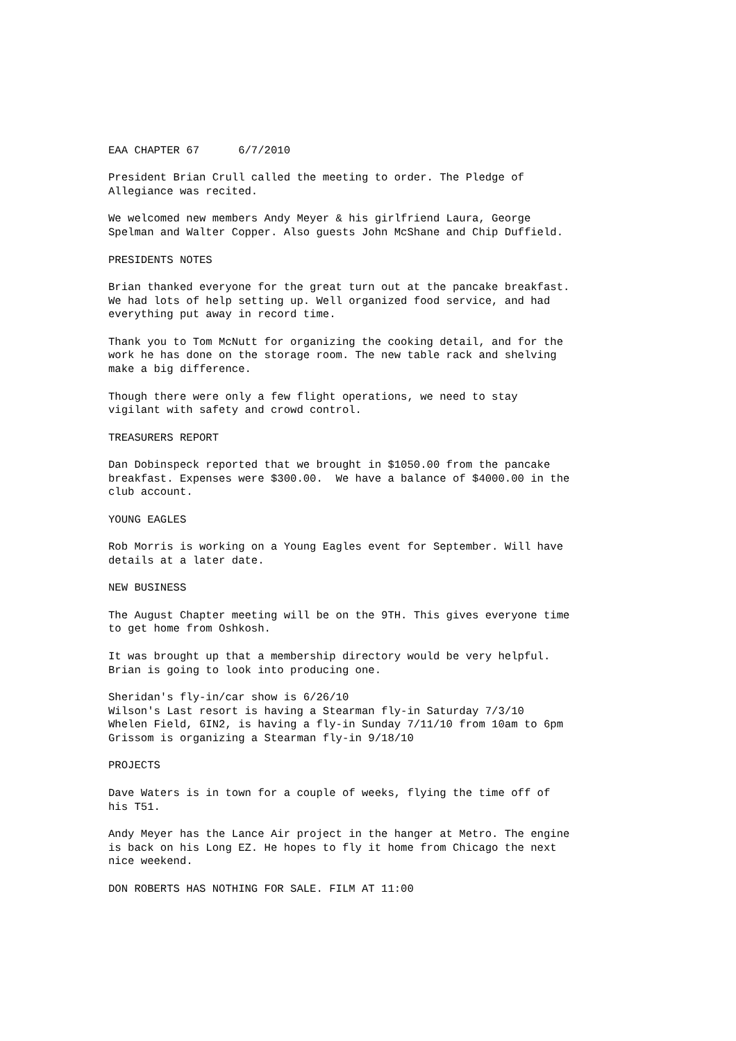EAA CHAPTER 67 6/7/2010
President Brian Crull called the meeting to order. The Pledge of Allegiance was recited.
We welcomed new members Andy Meyer & his girlfriend Laura, George Spelman and Walter Copper. Also guests John McShane and Chip Duffield.
PRESIDENTS NOTES
Brian thanked everyone for the great turn out at the pancake breakfast. We had lots of help setting up. Well organized food service, and had everything put away in record time.
Thank you to Tom McNutt for organizing the cooking detail, and for the work he has done on the storage room. The new table rack and shelving make a big difference.
Though there were only a few flight operations, we need to stay vigilant with safety and crowd control.
TREASURERS REPORT
Dan Dobinspeck reported that we brought in $1050.00 from the pancake breakfast. Expenses were $300.00. We have a balance of $4000.00 in the club account.
YOUNG EAGLES
Rob Morris is working on a Young Eagles event for September. Will have details at a later date.
NEW BUSINESS
The August Chapter meeting will be on the 9TH. This gives everyone time to get home from Oshkosh.
It was brought up that a membership directory would be very helpful. Brian is going to look into producing one.
Sheridan's fly-in/car show is 6/26/10 Wilson's Last resort is having a Stearman fly-in Saturday 7/3/10 Whelen Field, 6IN2, is having a fly-in Sunday 7/11/10 from 10am to 6pm Grissom is organizing a Stearman fly-in 9/18/10
PROJECTS
Dave Waters is in town for a couple of weeks, flying the time off of his T51.
Andy Meyer has the Lance Air project in the hanger at Metro. The engine is back on his Long EZ. He hopes to fly it home from Chicago the next nice weekend.
DON ROBERTS HAS NOTHING FOR SALE. FILM AT 11:00